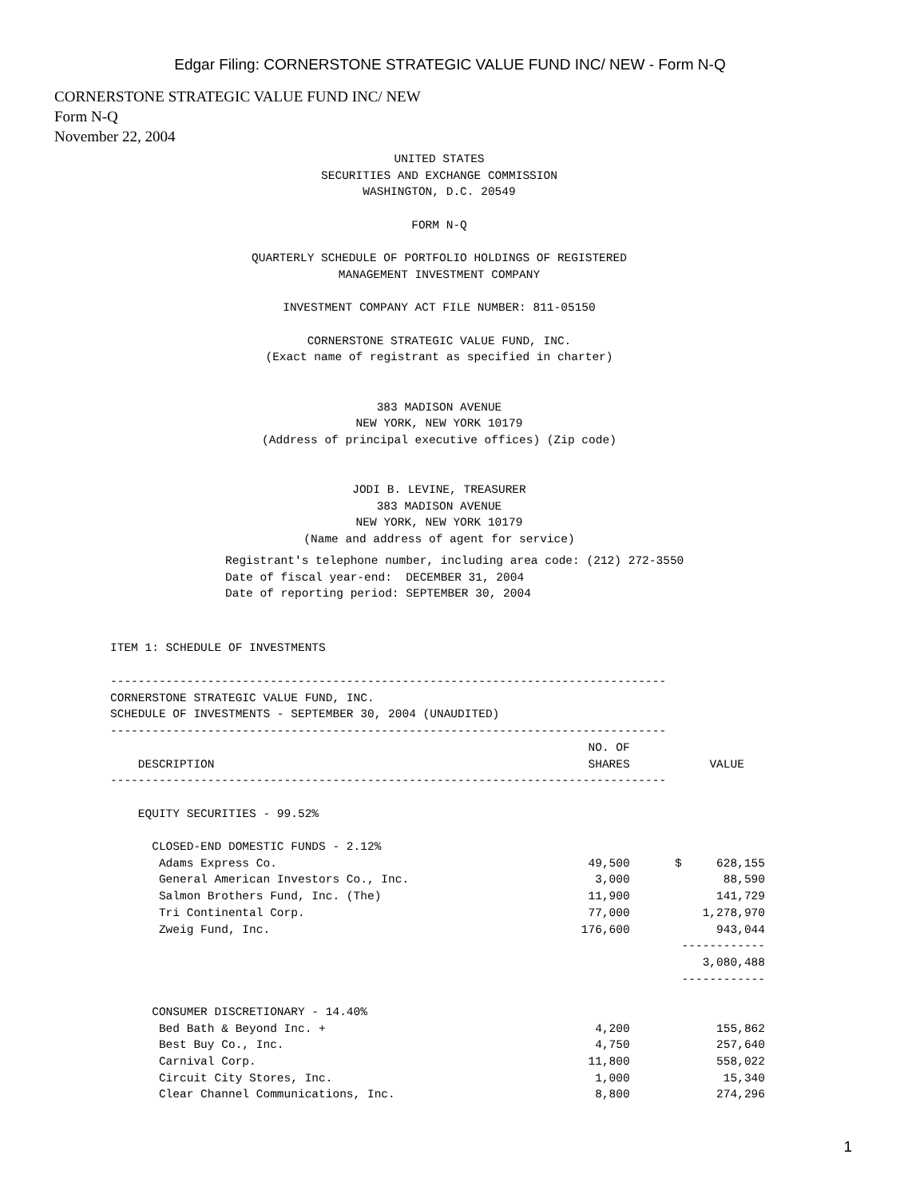Edgar Filing: CORNERSTONE STRATEGIC VALUE FUND INC/ NEW - Form N-Q
CORNERSTONE STRATEGIC VALUE FUND INC/ NEW
Form N-Q
November 22, 2004
UNITED STATES
SECURITIES AND EXCHANGE COMMISSION
WASHINGTON, D.C. 20549

FORM N-Q

QUARTERLY SCHEDULE OF PORTFOLIO HOLDINGS OF REGISTERED
MANAGEMENT INVESTMENT COMPANY

INVESTMENT COMPANY ACT FILE NUMBER: 811-05150

CORNERSTONE STRATEGIC VALUE FUND, INC.
(Exact name of registrant as specified in charter)


383 MADISON AVENUE
NEW YORK, NEW YORK 10179
(Address of principal executive offices) (Zip code)


JODI B. LEVINE, TREASURER
383 MADISON AVENUE
NEW YORK, NEW YORK 10179
(Name and address of agent for service)
Registrant's telephone number, including area code: (212) 272-3550
Date of fiscal year-end:  DECEMBER 31, 2004
Date of reporting period: SEPTEMBER 30, 2004
ITEM 1: SCHEDULE OF INVESTMENTS

--------------------------------------------------------------------------------
CORNERSTONE STRATEGIC VALUE FUND, INC.
SCHEDULE OF INVESTMENTS - SEPTEMBER 30, 2004 (UNAUDITED)
--------------------------------------------------------------------------------
| | NO. OF | |
| DESCRIPTION | SHARES | VALUE |
| -------------------------------------------------------------------------------- | | |
| EQUITY SECURITIES - 99.52% | | |
| CLOSED-END DOMESTIC FUNDS - 2.12% | | |
| Adams Express Co. | 49,500 | $ 628,155 |
| General American Investors Co., Inc. | 3,000 | 88,590 |
| Salmon Brothers Fund, Inc. (The) | 11,900 | 141,729 |
| Tri Continental Corp. | 77,000 | 1,278,970 |
| Zweig Fund, Inc. | 176,600 | 943,044 |
| | | ------------ |
| | | 3,080,488 |
| | | ------------ |
| CONSUMER DISCRETIONARY - 14.40% | | |
| Bed Bath & Beyond Inc. + | 4,200 | 155,862 |
| Best Buy Co., Inc. | 4,750 | 257,640 |
| Carnival Corp. | 11,800 | 558,022 |
| Circuit City Stores, Inc. | 1,000 | 15,340 |
| Clear Channel Communications, Inc. | 8,800 | 274,296 |
1